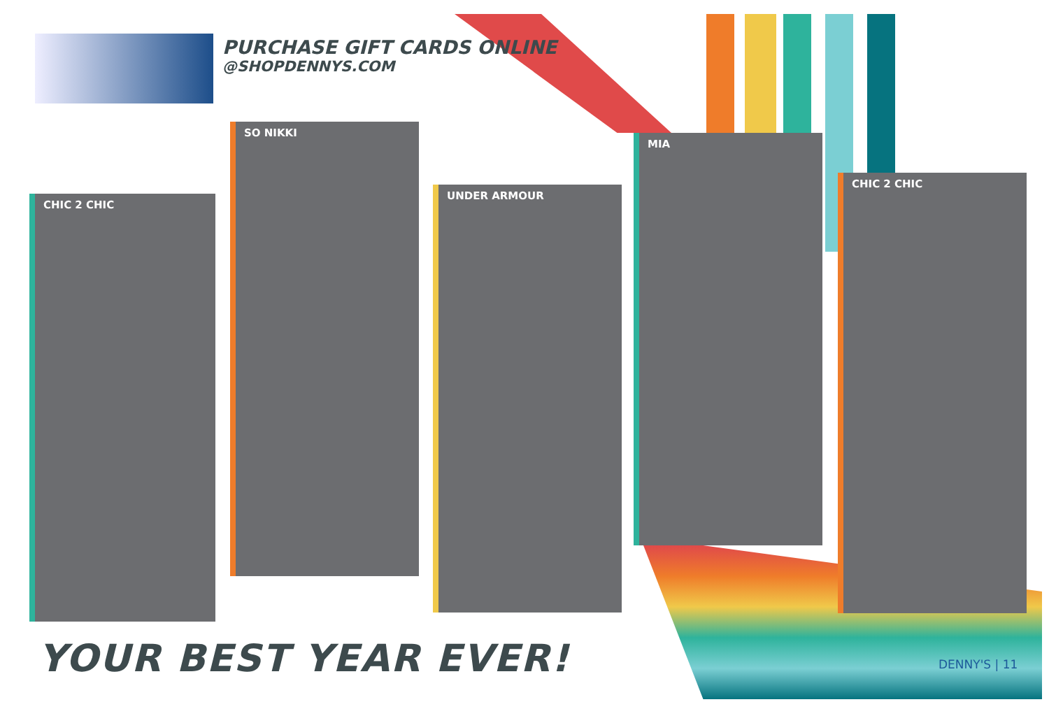PURCHASE GIFT CARDS ONLINE
@SHOPDENNYS.COM
CHIC 2 CHIC
SO NIKKI
UNDER ARMOUR
MIA
CHIC 2 CHIC
YOUR BEST YEAR EVER! DENNY'S | 11